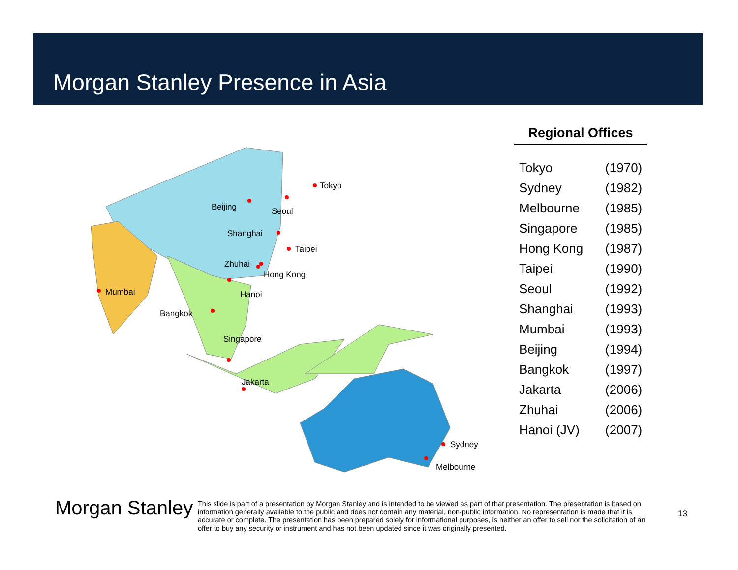Morgan Stanley Presence in Asia
Tokyo
Beijing
Seoul
Shanghai
Taipei
Zhuhai
Hong Kong
Hanoi
Mumbai
Bangkok
Singapore
Jakarta
Sydney
Melbourne
Regional Offices
| Tokyo | (1970) |
| Sydney | (1982) |
| Melbourne | (1985) |
| Singapore | (1985) |
| Hong Kong | (1987) |
| Taipei | (1990) |
| Seoul | (1992) |
| Shanghai | (1993) |
| Mumbai | (1993) |
| Beijing | (1994) |
| Bangkok | (1997) |
| Jakarta | (2006) |
| Zhuhai | (2006) |
| Hanoi (JV) | (2007) |
Morgan Stanley
This slide is part of a presentation by Morgan Stanley and is intended to be viewed as part of that presentation. The presentation is based on information generally available to the public and does not contain any material, non-public information. No representation is made that it is accurate or complete. The presentation has been prepared solely for informational purposes, is neither an offer to sell nor the solicitation of an offer to buy any security or instrument and has not been updated since it was originally presented.
13